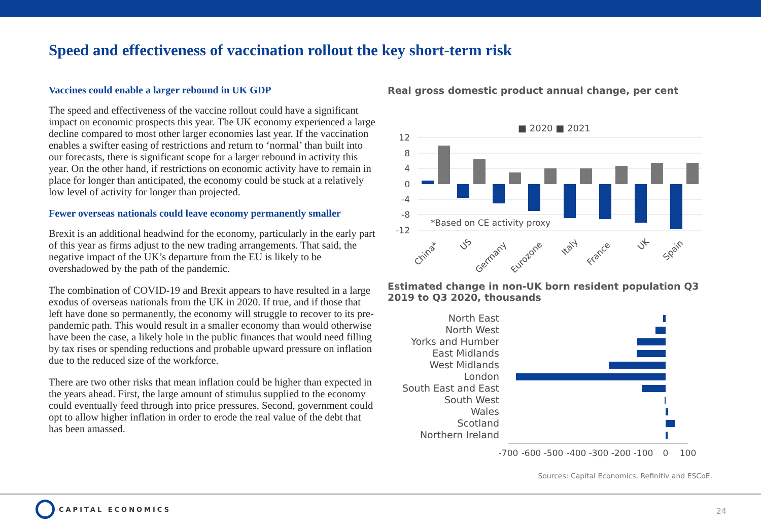Speed and effectiveness of vaccination rollout the key short-term risk
Vaccines could enable a larger rebound in UK GDP
The speed and effectiveness of the vaccine rollout could have a significant impact on economic prospects this year. The UK economy experienced a large decline compared to most other larger economies last year. If the vaccination enables a swifter easing of restrictions and return to ‘normal’ than built into our forecasts, there is significant scope for a larger rebound in activity this year. On the other hand, if restrictions on economic activity have to remain in place for longer than anticipated, the economy could be stuck at a relatively low level of activity for longer than projected.
Fewer overseas nationals could leave economy permanently smaller
Brexit is an additional headwind for the economy, particularly in the early part of this year as firms adjust to the new trading arrangements. That said, the negative impact of the UK’s departure from the EU is likely to be overshadowed by the path of the pandemic.
The combination of COVID-19 and Brexit appears to have resulted in a large exodus of overseas nationals from the UK in 2020. If true, and if those that left have done so permanently, the economy will struggle to recover to its pre-pandemic path. This would result in a smaller economy than would otherwise have been the case, a likely hole in the public finances that would need filling by tax rises or spending reductions and probable upward pressure on inflation due to the reduced size of the workforce.
There are two other risks that mean inflation could be higher than expected in the years ahead. First, the large amount of stimulus supplied to the economy could eventually feed through into price pressures. Second, government could opt to allow higher inflation in order to erode the real value of the debt that has been amassed.
Real gross domestic product annual change, per cent
■ 2020 ■ 2021
12
8
4
0
-4
-8
-12
*Based on CE activity proxy
China*
US
Germany
Eurozone
Italy
France
UK
Spain
Estimated change in non-UK born resident population Q3 2019 to Q3 2020, thousands
North East
North West
Yorks and Humber
East Midlands
West Midlands
London
South East and East
South West
Wales
Scotland
Northern Ireland
-700
-600
-500
-400
-300
-200
-100
0
100
Sources: Capital Economics, Refinitiv and ESCoE.
CAPITAL ECONOMICS
24